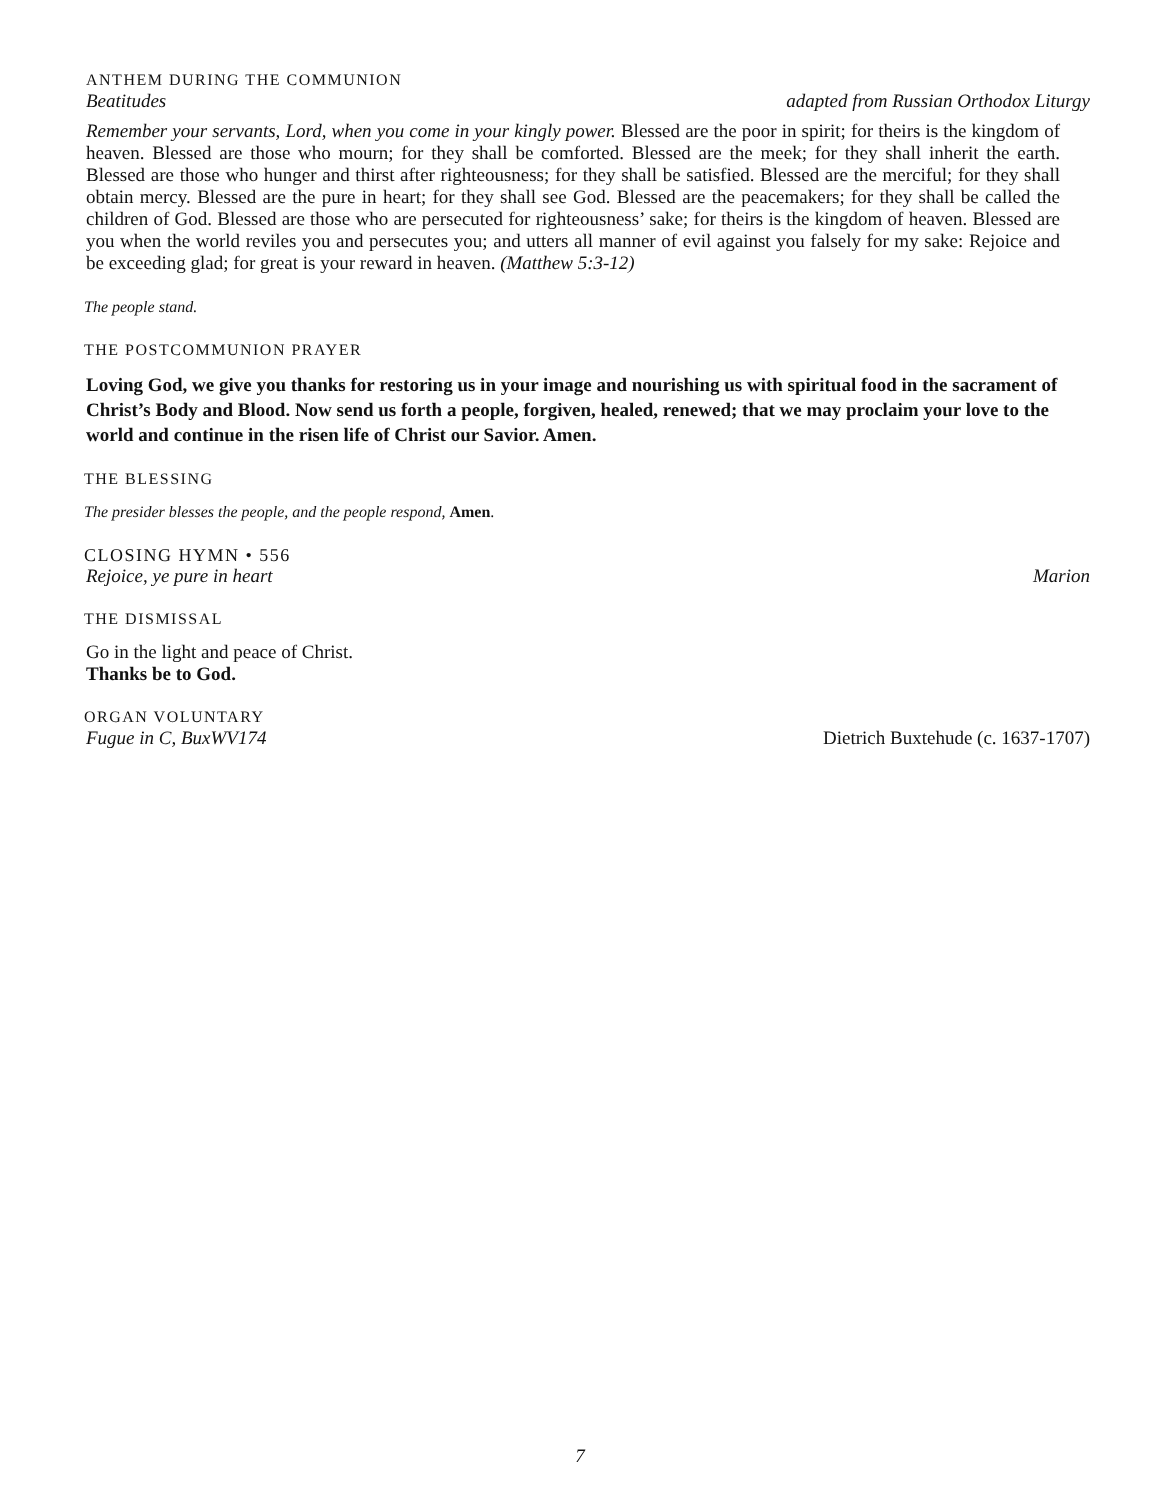ANTHEM DURING THE COMMUNION
Beatitudes adapted from Russian Orthodox Liturgy
Remember your servants, Lord, when you come in your kingly power. Blessed are the poor in spirit; for theirs is the kingdom of heaven. Blessed are those who mourn; for they shall be comforted. Blessed are the meek; for they shall inherit the earth. Blessed are those who hunger and thirst after righteousness; for they shall be satisfied. Blessed are the merciful; for they shall obtain mercy. Blessed are the pure in heart; for they shall see God. Blessed are the peacemakers; for they shall be called the children of God. Blessed are those who are persecuted for righteousness’ sake; for theirs is the kingdom of heaven. Blessed are you when the world reviles you and persecutes you; and utters all manner of evil against you falsely for my sake: Rejoice and be exceeding glad; for great is your reward in heaven. (Matthew 5:3-12)
The people stand.
THE POSTCOMMUNION PRAYER
Loving God, we give you thanks for restoring us in your image and nourishing us with spiritual food in the sacrament of Christ’s Body and Blood. Now send us forth a people, forgiven, healed, renewed; that we may proclaim your love to the world and continue in the risen life of Christ our Savior. Amen.
THE BLESSING
The presider blesses the people, and the people respond, Amen.
CLOSING HYMN • 556
Rejoice, ye pure in heart Marion
THE DISMISSAL
Go in the light and peace of Christ.
Thanks be to God.
ORGAN VOLUNTARY
Fugue in C, BuxWV174 Dietrich Buxtehude (c. 1637-1707)
7